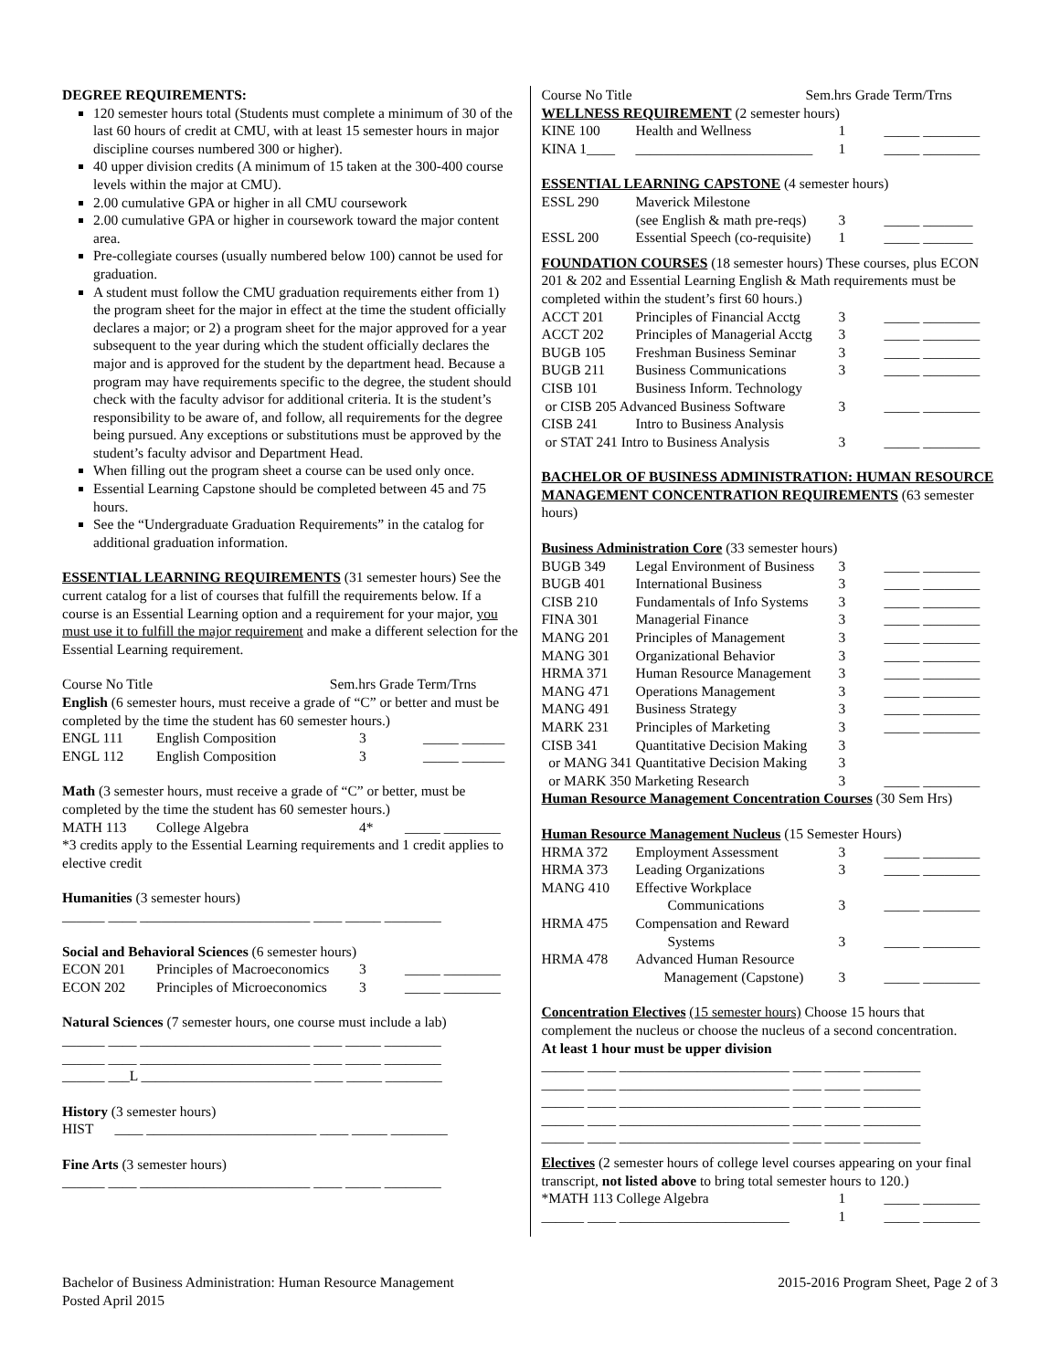DEGREE REQUIREMENTS:
120 semester hours total (Students must complete a minimum of 30 of the last 60 hours of credit at CMU, with at least 15 semester hours in major discipline courses numbered 300 or higher).
40 upper division credits (A minimum of 15 taken at the 300-400 course levels within the major at CMU).
2.00 cumulative GPA or higher in all CMU coursework
2.00 cumulative GPA or higher in coursework toward the major content area.
Pre-collegiate courses (usually numbered below 100) cannot be used for graduation.
A student must follow the CMU graduation requirements either from 1) the program sheet for the major in effect at the time the student officially declares a major; or 2) a program sheet for the major approved for a year subsequent to the year during which the student officially declares the major and is approved for the student by the department head. Because a program may have requirements specific to the degree, the student should check with the faculty advisor for additional criteria. It is the student’s responsibility to be aware of, and follow, all requirements for the degree being pursued. Any exceptions or substitutions must be approved by the student’s faculty advisor and Department Head.
When filling out the program sheet a course can be used only once.
Essential Learning Capstone should be completed between 45 and 75 hours.
See the “Undergraduate Graduation Requirements” in the catalog for additional graduation information.
ESSENTIAL LEARNING REQUIREMENTS (31 semester hours) See the current catalog for a list of courses that fulfill the requirements below. If a course is an Essential Learning option and a requirement for your major, you must use it to fulfill the major requirement and make a different selection for the Essential Learning requirement.
Course No Title Sem.hrs Grade Term/Trns
English (6 semester hours, must receive a grade of “C” or better and must be completed by the time the student has 60 semester hours.)
| ENGL 111 | English Composition | 3 | _____ ______ |
| ENGL 112 | English Composition | 3 | _____ ______ |
Math (3 semester hours, must receive a grade of “C” or better, must be completed by the time the student has 60 semester hours.)
| MATH 113 | College Algebra | 4* | _____ ________ |
*3 credits apply to the Essential Learning requirements and 1 credit applies to elective credit
Humanities (3 semester hours)
______ ____ ________________________ ____ _____ ________
Social and Behavioral Sciences (6 semester hours)
| ECON 201 | Principles of Macroeconomics | 3 | _____ ________ |
| ECON 202 | Principles of Microeconomics | 3 | _____ ________ |
Natural Sciences (7 semester hours, one course must include a lab)
______ ____ ________________________ ____ _____ ________
______ ____ ________________________ ____ _____ ________
______ ___L ________________________ ____ _____ ________
History (3 semester hours)
HIST ____ ________________________ ____ _____ ________
Fine Arts (3 semester hours)
______ ____ ________________________ ____ _____ ________
Course No Title Sem.hrs Grade Term/Trns
WELLNESS REQUIREMENT (2 semester hours)
| KINE 100 | Health and Wellness | 1 | _____ ________ |
| KINA 1____ | _________________________ | 1 | _____ ________ |
ESSENTIAL LEARNING CAPSTONE (4 semester hours)
| ESSL 290 | Maverick Milestone | | |
| | (see English & math pre-reqs) | 3 | _____ _______ |
| ESSL 200 | Essential Speech (co-requisite) | 1 | _____ _______ |
FOUNDATION COURSES (18 semester hours) These courses, plus ECON 201 & 202 and Essential Learning English & Math requirements must be completed within the student’s first 60 hours.)
| ACCT 201 | Principles of Financial Acctg | 3 | _____ ________ |
| ACCT 202 | Principles of Managerial Acctg | 3 | _____ ________ |
| BUGB 105 | Freshman Business Seminar | 3 | _____ ________ |
| BUGB 211 | Business Communications | 3 | _____ ________ |
| CISB 101 | Business Inform. Technology | | |
| or CISB 205 Advanced Business Software | | 3 | _____ ________ |
| CISB 241 | Intro to Business Analysis | | |
| or STAT 241 Intro to Business Analysis | | 3 | _____ ________ |
BACHELOR OF BUSINESS ADMINISTRATION: HUMAN RESOURCE MANAGEMENT CONCENTRATION REQUIREMENTS (63 semester hours)
Business Administration Core (33 semester hours)
| BUGB 349 | Legal Environment of Business | 3 | _____ ________ |
| BUGB 401 | International Business | 3 | _____ ________ |
| CISB 210 | Fundamentals of Info Systems | 3 | _____ ________ |
| FINA 301 | Managerial Finance | 3 | _____ ________ |
| MANG 201 | Principles of Management | 3 | _____ ________ |
| MANG 301 | Organizational Behavior | 3 | _____ ________ |
| HRMA 371 | Human Resource Management | 3 | _____ ________ |
| MANG 471 | Operations Management | 3 | _____ ________ |
| MANG 491 | Business Strategy | 3 | _____ ________ |
| MARK 231 | Principles of Marketing | 3 | _____ ________ |
| CISB 341 | Quantitative Decision Making | 3 | |
| or MANG 341 Quantitative Decision Making | | 3 | |
| or MARK 350 Marketing Research | | 3 | _____ ________ |
Human Resource Management Concentration Courses (30 Sem Hrs)
Human Resource Management Nucleus (15 Semester Hours)
| HRMA 372 | Employment Assessment | 3 | _____ ________ |
| HRMA 373 | Leading Organizations | 3 | _____ ________ |
| MANG 410 | Effective Workplace | | |
| | Communications | 3 | _____ ________ |
| HRMA 475 | Compensation and Reward | | |
| | Systems | 3 | _____ ________ |
| HRMA 478 | Advanced Human Resource | | |
| | Management (Capstone) | 3 | _____ ________ |
Concentration Electives (15 semester hours) Choose 15 hours that complement the nucleus or choose the nucleus of a second concentration.
At least 1 hour must be upper division
______ ____ ________________________ ____ _____ ________
______ ____ ________________________ ____ _____ ________
______ ____ ________________________ ____ _____ ________
______ ____ ________________________ ____ _____ ________
______ ____ ________________________ ____ _____ ________
Electives (2 semester hours of college level courses appearing on your final transcript, not listed above to bring total semester hours to 120.)
| *MATH 113 College Algebra | 1 | _____ ________ |
| ______ ____ ________________________ | 1 | _____ ________ |
Bachelor of Business Administration: Human Resource Management
Posted April 2015 2015-2016 Program Sheet, Page 2 of 3